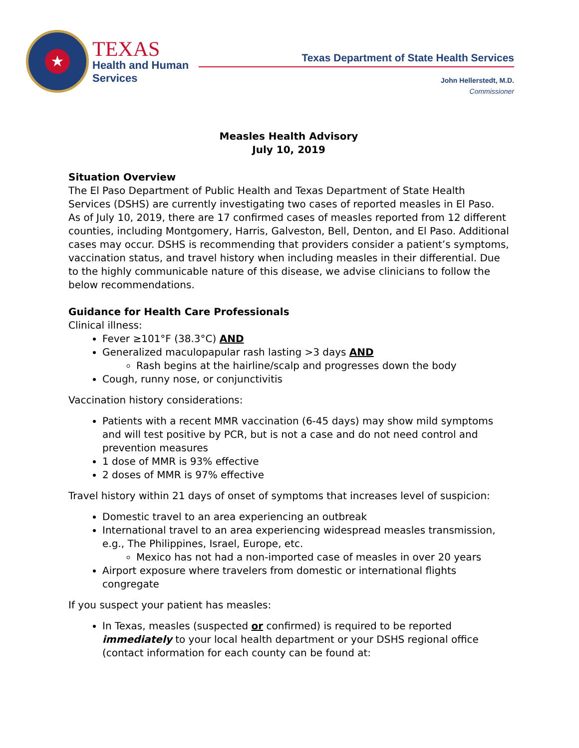★
TEXAS
Health and Human
Services
Texas Department of State Health Services
John Hellerstedt, M.D.
Commissioner
Measles Health Advisory
July 10, 2019
Situation Overview
The El Paso Department of Public Health and Texas Department of State Health Services (DSHS) are currently investigating two cases of reported measles in El Paso. As of July 10, 2019, there are 17 confirmed cases of measles reported from 12 different counties, including Montgomery, Harris, Galveston, Bell, Denton, and El Paso. Additional cases may occur. DSHS is recommending that providers consider a patient’s symptoms, vaccination status, and travel history when including measles in their differential. Due to the highly communicable nature of this disease, we advise clinicians to follow the below recommendations.
Guidance for Health Care Professionals
Clinical illness:
Fever ≥101°F (38.3°C) AND
Generalized maculopapular rash lasting >3 days AND
Rash begins at the hairline/scalp and progresses down the body
Cough, runny nose, or conjunctivitis
Vaccination history considerations:
Patients with a recent MMR vaccination (6-45 days) may show mild symptoms and will test positive by PCR, but is not a case and do not need control and prevention measures
1 dose of MMR is 93% effective
2 doses of MMR is 97% effective
Travel history within 21 days of onset of symptoms that increases level of suspicion:
Domestic travel to an area experiencing an outbreak
International travel to an area experiencing widespread measles transmission, e.g., The Philippines, Israel, Europe, etc.
Mexico has not had a non-imported case of measles in over 20 years
Airport exposure where travelers from domestic or international flights congregate
If you suspect your patient has measles:
In Texas, measles (suspected or confirmed) is required to be reported immediately to your local health department or your DSHS regional office (contact information for each county can be found at: